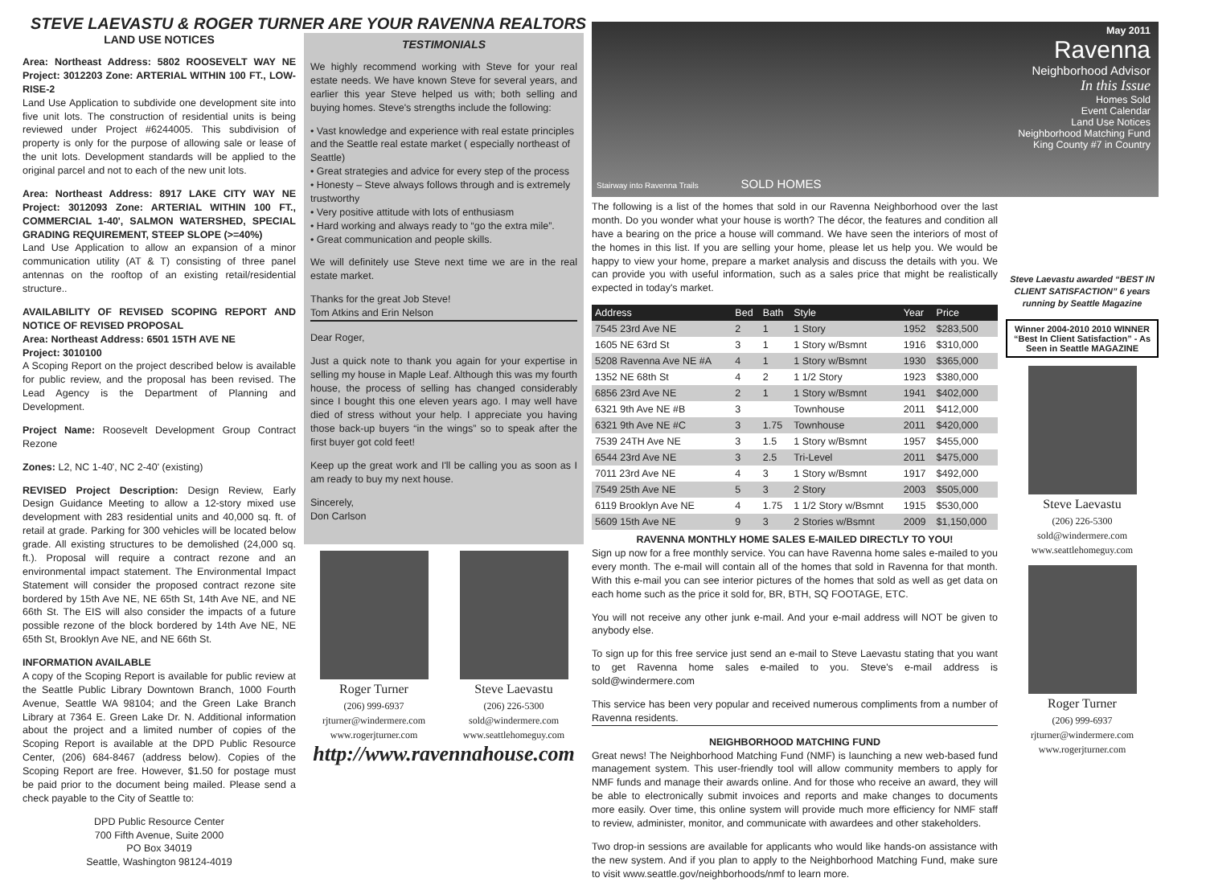STEVE LAEVASTU & ROGER TURNER ARE YOUR RAVENNA REALTORS
LAND USE NOTICES
Area: Northeast Address: 5802 ROOSEVELT WAY NE Project: 3012203 Zone: ARTERIAL WITHIN 100 FT., LOW-RISE-2
Land Use Application to subdivide one development site into five unit lots. The construction of residential units is being reviewed under Project #6244005. This subdivision of property is only for the purpose of allowing sale or lease of the unit lots. Development standards will be applied to the original parcel and not to each of the new unit lots.
Area: Northeast Address: 8917 LAKE CITY WAY NE Project: 3012093 Zone: ARTERIAL WITHIN 100 FT., COMMERCIAL 1-40', SALMON WATERSHED, SPECIAL GRADING REQUIREMENT, STEEP SLOPE (>=40%)
Land Use Application to allow an expansion of a minor communication utility (AT & T) consisting of three panel antennas on the rooftop of an existing retail/residential structure..
AVAILABILITY OF REVISED SCOPING REPORT AND NOTICE OF REVISED PROPOSAL
Area: Northeast Address: 6501 15TH AVE NE
Project: 3010100
A Scoping Report on the project described below is available for public review, and the proposal has been revised. The Lead Agency is the Department of Planning and Development.
Project Name: Roosevelt Development Group Contract Rezone
Zones: L2, NC 1-40', NC 2-40' (existing)
REVISED Project Description: Design Review, Early Design Guidance Meeting to allow a 12-story mixed use development with 283 residential units and 40,000 sq. ft. of retail at grade. Parking for 300 vehicles will be located below grade. All existing structures to be demolished (24,000 sq. ft.). Proposal will require a contract rezone and an environmental impact statement. The Environmental Impact Statement will consider the proposed contract rezone site bordered by 15th Ave NE, NE 65th St, 14th Ave NE, and NE 66th St. The EIS will also consider the impacts of a future possible rezone of the block bordered by 14th Ave NE, NE 65th St, Brooklyn Ave NE, and NE 66th St.
INFORMATION AVAILABLE
A copy of the Scoping Report is available for public review at the Seattle Public Library Downtown Branch, 1000 Fourth Avenue, Seattle WA 98104; and the Green Lake Branch Library at 7364 E. Green Lake Dr. N. Additional information about the project and a limited number of copies of the Scoping Report is available at the DPD Public Resource Center, (206) 684-8467 (address below). Copies of the Scoping Report are free. However, $1.50 for postage must be paid prior to the document being mailed. Please send a check payable to the City of Seattle to:
DPD Public Resource Center
700 Fifth Avenue, Suite 2000
PO Box 34019
Seattle, Washington 98124-4019
TESTIMONIALS
We highly recommend working with Steve for your real estate needs. We have known Steve for several years, and earlier this year Steve helped us with; both selling and buying homes. Steve's strengths include the following:
• Vast knowledge and experience with real estate principles and the Seattle real estate market ( especially northeast of Seattle)
• Great strategies and advice for every step of the process
• Honesty – Steve always follows through and is extremely trustworthy
• Very positive attitude with lots of enthusiasm
• Hard working and always ready to “go the extra mile”.
• Great communication and people skills.
We will definitely use Steve next time we are in the real estate market.
Thanks for the great Job Steve!
Tom Atkins and Erin Nelson
Dear Roger,
Just a quick note to thank you again for your expertise in selling my house in Maple Leaf. Although this was my fourth house, the process of selling has changed considerably since I bought this one eleven years ago. I may well have died of stress without your help. I appreciate you having those back-up buyers “in the wings” so to speak after the first buyer got cold feet!
Keep up the great work and I'll be calling you as soon as I am ready to buy my next house.
Sincerely,
Don Carlson
Roger Turner
(206) 999-6937
rjturner@windermere.com
www.rogerjturner.com
Steve Laevastu
(206) 226-5300
sold@windermere.com
www.seattlehomeguy.com
http://www.ravennahouse.com
May 2011
Ravenna
Neighborhood Advisor
In this Issue
Homes Sold
Event Calendar
Land Use Notices
Neighborhood Matching Fund
King County #7 in Country
Stairway into Ravenna Trails SOLD HOMES
The following is a list of the homes that sold in our Ravenna Neighborhood over the last month. Do you wonder what your house is worth? The décor, the features and condition all have a bearing on the price a house will command. We have seen the interiors of most of the homes in this list. If you are selling your home, please let us help you. We would be happy to view your home, prepare a market analysis and discuss the details with you. We can provide you with useful information, such as a sales price that might be realistically expected in today's market.
| Address | Bed | Bath | Style | Year | Price |
| --- | --- | --- | --- | --- | --- |
| 7545 23rd Ave NE | 2 | 1 | 1 Story | 1952 | $283,500 |
| 1605 NE 63rd St | 3 | 1 | 1 Story w/Bsmnt | 1916 | $310,000 |
| 5208 Ravenna Ave NE #A | 4 | 1 | 1 Story w/Bsmnt | 1930 | $365,000 |
| 1352 NE 68th St | 4 | 2 | 1 1/2 Story | 1923 | $380,000 |
| 6856 23rd Ave NE | 2 | 1 | 1 Story w/Bsmnt | 1941 | $402,000 |
| 6321 9th Ave NE #B | 3 | | Townhouse | 2011 | $412,000 |
| 6321 9th Ave NE #C | 3 | 1.75 | Townhouse | 2011 | $420,000 |
| 7539 24TH Ave NE | 3 | 1.5 | 1 Story w/Bsmnt | 1957 | $455,000 |
| 6544 23rd Ave NE | 3 | 2.5 | Tri-Level | 2011 | $475,000 |
| 7011 23rd Ave NE | 4 | 3 | 1 Story w/Bsmnt | 1917 | $492,000 |
| 7549 25th Ave NE | 5 | 3 | 2 Story | 2003 | $505,000 |
| 6119 Brooklyn Ave NE | 4 | 1.75 | 1 1/2 Story w/Bsmnt | 1915 | $530,000 |
| 5609 15th Ave NE | 9 | 3 | 2 Stories w/Bsmnt | 2009 | $1,150,000 |
RAVENNA MONTHLY HOME SALES E-MAILED DIRECTLY TO YOU!
Sign up now for a free monthly service. You can have Ravenna home sales e-mailed to you every month. The e-mail will contain all of the homes that sold in Ravenna for that month. With this e-mail you can see interior pictures of the homes that sold as well as get data on each home such as the price it sold for, BR, BTH, SQ FOOTAGE, ETC.
You will not receive any other junk e-mail. And your e-mail address will NOT be given to anybody else.
To sign up for this free service just send an e-mail to Steve Laevastu stating that you want to get Ravenna home sales e-mailed to you. Steve's e-mail address is sold@windermere.com
This service has been very popular and received numerous compliments from a number of Ravenna residents.
NEIGHBORHOOD MATCHING FUND
Great news! The Neighborhood Matching Fund (NMF) is launching a new web-based fund management system. This user-friendly tool will allow community members to apply for NMF funds and manage their awards online. And for those who receive an award, they will be able to electronically submit invoices and reports and make changes to documents more easily. Over time, this online system will provide much more efficiency for NMF staff to review, administer, monitor, and communicate with awardees and other stakeholders.
Two drop-in sessions are available for applicants who would like hands-on assistance with the new system. And if you plan to apply to the Neighborhood Matching Fund, make sure to visit www.seattle.gov/neighborhoods/nmf to learn more.
Steve Laevastu awarded “BEST IN CLIENT SATISFACTION” 6 years running by Seattle Magazine
Winner 2004-2010 2010 WINNER “Best In Client Satisfaction” - As Seen in Seattle MAGAZINE
Steve Laevastu
(206) 226-5300
sold@windermere.com
www.seattlehomeguy.com
Roger Turner
(206) 999-6937
rjturner@windermere.com
www.rogerjturner.com